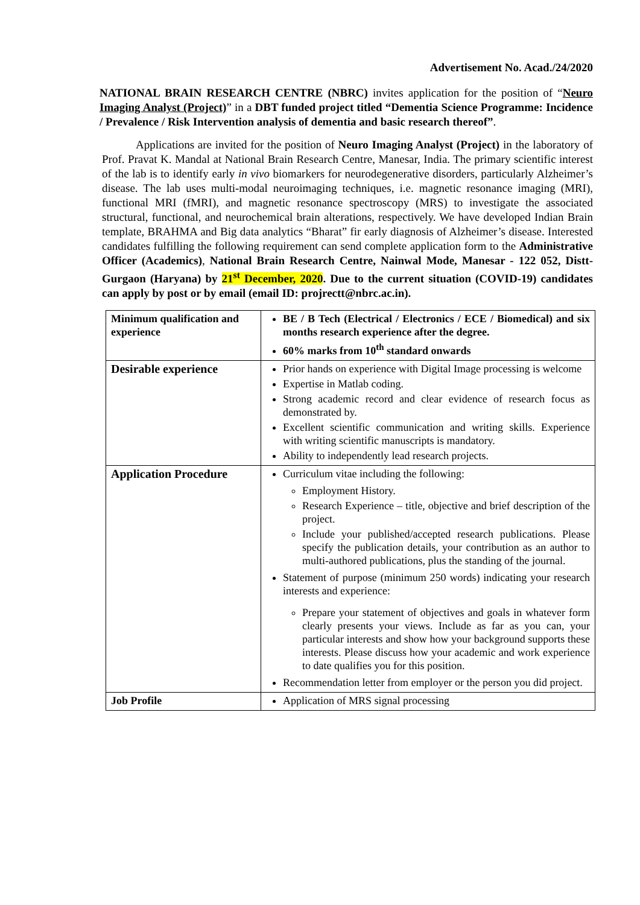Advertisement No. Acad./24/2020
NATIONAL BRAIN RESEARCH CENTRE (NBRC) invites application for the position of “Neuro Imaging Analyst (Project)” in a DBT funded project titled “Dementia Science Programme: Incidence / Prevalence / Risk Intervention analysis of dementia and basic research thereof”.
Applications are invited for the position of Neuro Imaging Analyst (Project) in the laboratory of Prof. Pravat K. Mandal at National Brain Research Centre, Manesar, India. The primary scientific interest of the lab is to identify early in vivo biomarkers for neurodegenerative disorders, particularly Alzheimer’s disease. The lab uses multi-modal neuroimaging techniques, i.e. magnetic resonance imaging (MRI), functional MRI (fMRI), and magnetic resonance spectroscopy (MRS) to investigate the associated structural, functional, and neurochemical brain alterations, respectively. We have developed Indian Brain template, BRAHMA and Big data analytics “Bharat” fir early diagnosis of Alzheimer’s disease. Interested candidates fulfilling the following requirement can send complete application form to the Administrative Officer (Academics), National Brain Research Centre, Nainwal Mode, Manesar - 122 052, Distt-Gurgaon (Haryana) by 21<sup>st</sup> December, 2020. Due to the current situation (COVID-19) candidates can apply by post or by email (email ID: projrectt@nbrc.ac.in).
| Minimum qualification and experience | BE / B Tech (Electrical / Electronics / ECE / Biomedical) and six months research experience after the degree. 60% marks from 10<sup>th</sup> standard onwards |
| Desirable experience | Prior hands on experience with Digital Image processing is welcome Expertise in Matlab coding. Strong academic record and clear evidence of research focus as demonstrated by. Excellent scientific communication and writing skills. Experience with writing scientific manuscripts is mandatory. Ability to independently lead research projects. |
| Application Procedure | Curriculum vitae including the following: Employment History. Research Experience – title, objective and brief description of the project. Include your published/accepted research publications. Please specify the publication details, your contribution as an author to multi-authored publications, plus the standing of the journal. Statement of purpose (minimum 250 words) indicating your research interests and experience: Prepare your statement of objectives and goals in whatever form clearly presents your views. Include as far as you can, your particular interests and show how your background supports these interests. Please discuss how your academic and work experience to date qualifies you for this position. Recommendation letter from employer or the person you did project. |
| Job Profile | Application of MRS signal processing |